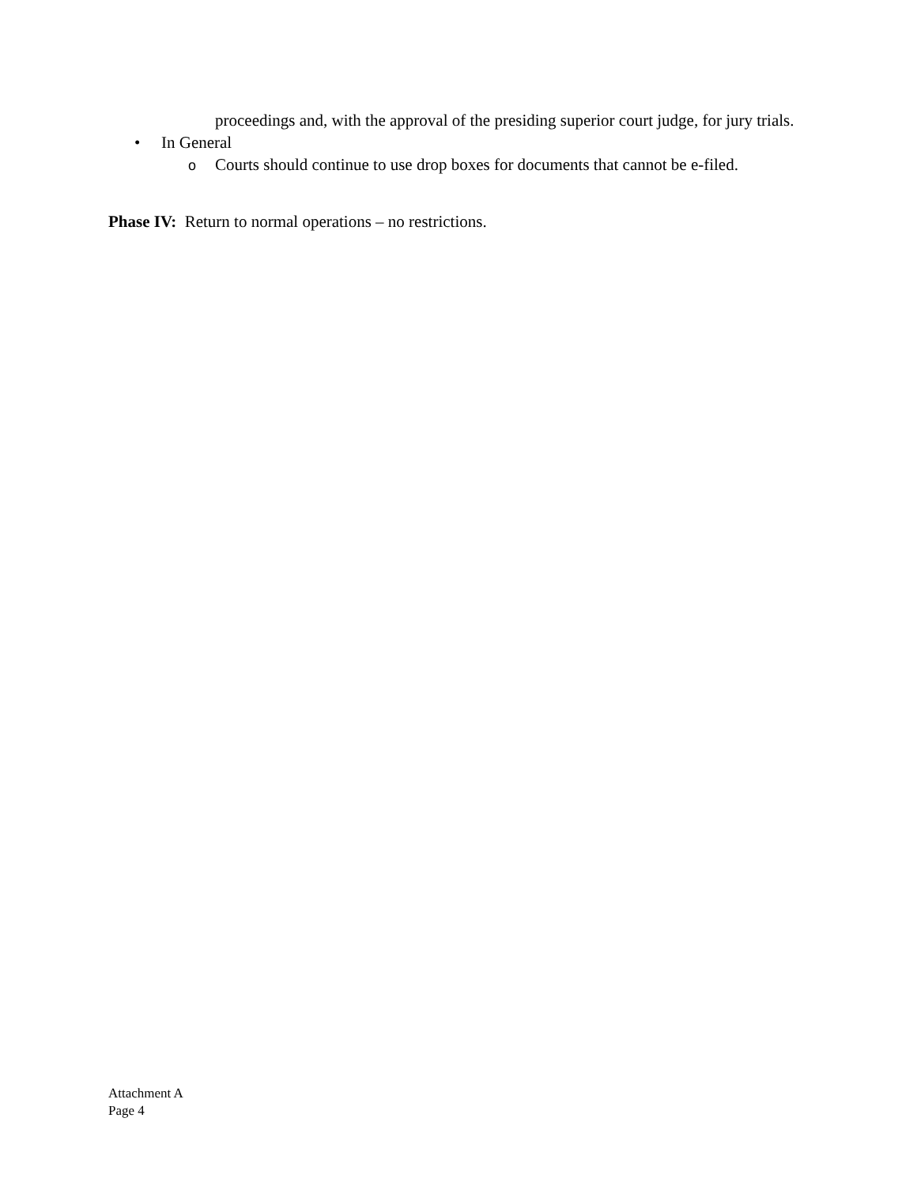proceedings and, with the approval of the presiding superior court judge, for jury trials.
• In General
o Courts should continue to use drop boxes for documents that cannot be e-filed.
Phase IV: Return to normal operations – no restrictions.
Attachment A
Page 4